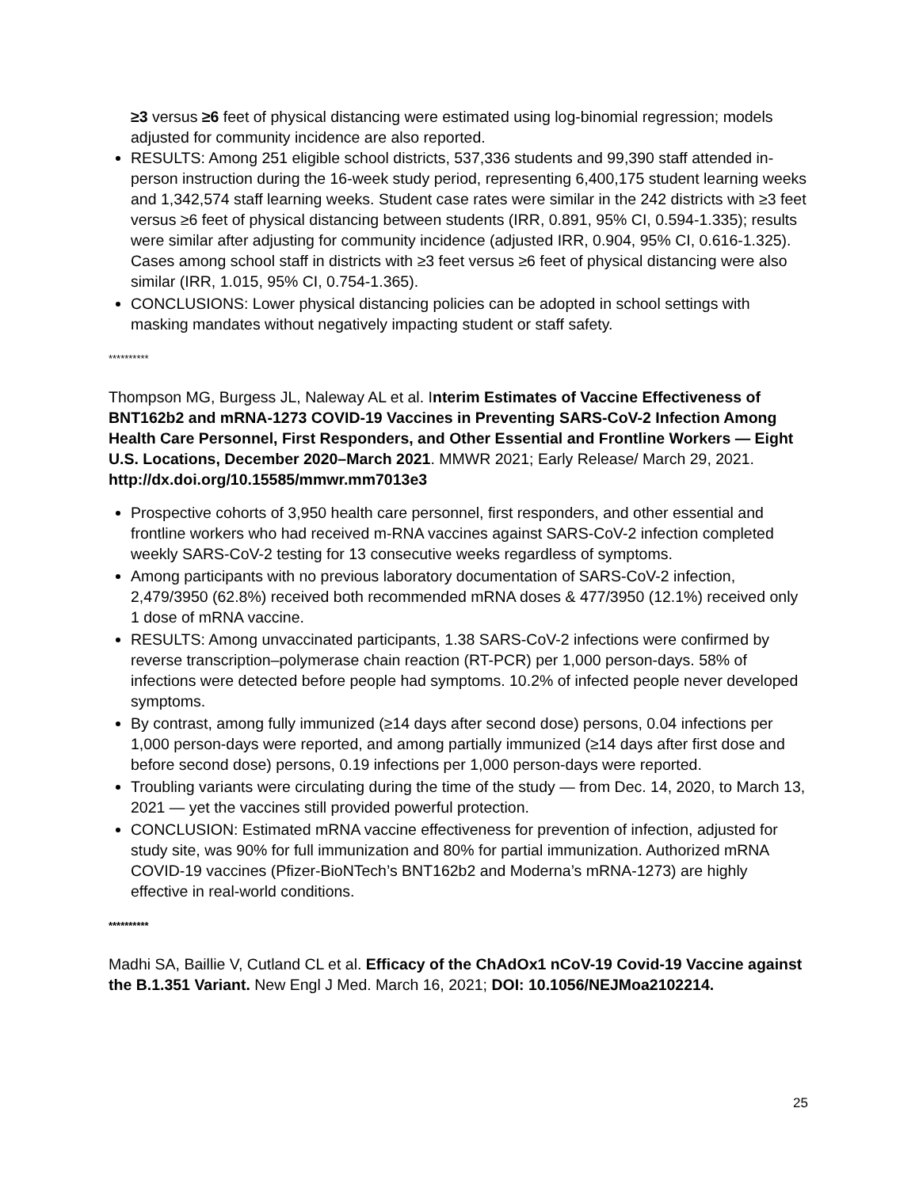≥3 versus ≥6 feet of physical distancing were estimated using log-binomial regression; models adjusted for community incidence are also reported.
RESULTS: Among 251 eligible school districts, 537,336 students and 99,390 staff attended in-person instruction during the 16-week study period, representing 6,400,175 student learning weeks and 1,342,574 staff learning weeks. Student case rates were similar in the 242 districts with ≥3 feet versus ≥6 feet of physical distancing between students (IRR, 0.891, 95% CI, 0.594-1.335); results were similar after adjusting for community incidence (adjusted IRR, 0.904, 95% CI, 0.616-1.325). Cases among school staff in districts with ≥3 feet versus ≥6 feet of physical distancing were also similar (IRR, 1.015, 95% CI, 0.754-1.365).
CONCLUSIONS: Lower physical distancing policies can be adopted in school settings with masking mandates without negatively impacting student or staff safety.
**********
Thompson MG, Burgess JL, Naleway AL et al. Interim Estimates of Vaccine Effectiveness of BNT162b2 and mRNA-1273 COVID-19 Vaccines in Preventing SARS-CoV-2 Infection Among Health Care Personnel, First Responders, and Other Essential and Frontline Workers — Eight U.S. Locations, December 2020–March 2021. MMWR 2021; Early Release/ March 29, 2021. http://dx.doi.org/10.15585/mmwr.mm7013e3
Prospective cohorts of 3,950 health care personnel, first responders, and other essential and frontline workers who had received m-RNA vaccines against SARS-CoV-2 infection completed weekly SARS-CoV-2 testing for 13 consecutive weeks regardless of symptoms.
Among participants with no previous laboratory documentation of SARS-CoV-2 infection, 2,479/3950 (62.8%) received both recommended mRNA doses & 477/3950 (12.1%) received only 1 dose of mRNA vaccine.
RESULTS: Among unvaccinated participants, 1.38 SARS-CoV-2 infections were confirmed by reverse transcription–polymerase chain reaction (RT-PCR) per 1,000 person-days. 58% of infections were detected before people had symptoms. 10.2% of infected people never developed symptoms.
By contrast, among fully immunized (≥14 days after second dose) persons, 0.04 infections per 1,000 person-days were reported, and among partially immunized (≥14 days after first dose and before second dose) persons, 0.19 infections per 1,000 person-days were reported.
Troubling variants were circulating during the time of the study — from Dec. 14, 2020, to March 13, 2021 — yet the vaccines still provided powerful protection.
CONCLUSION: Estimated mRNA vaccine effectiveness for prevention of infection, adjusted for study site, was 90% for full immunization and 80% for partial immunization. Authorized mRNA COVID-19 vaccines (Pfizer-BioNTech’s BNT162b2 and Moderna’s mRNA-1273) are highly effective in real-world conditions.
**********
Madhi SA, Baillie V, Cutland CL et al. Efficacy of the ChAdOx1 nCoV-19 Covid-19 Vaccine against the B.1.351 Variant. New Engl J Med. March 16, 2021; DOI: 10.1056/NEJMoa2102214.
25